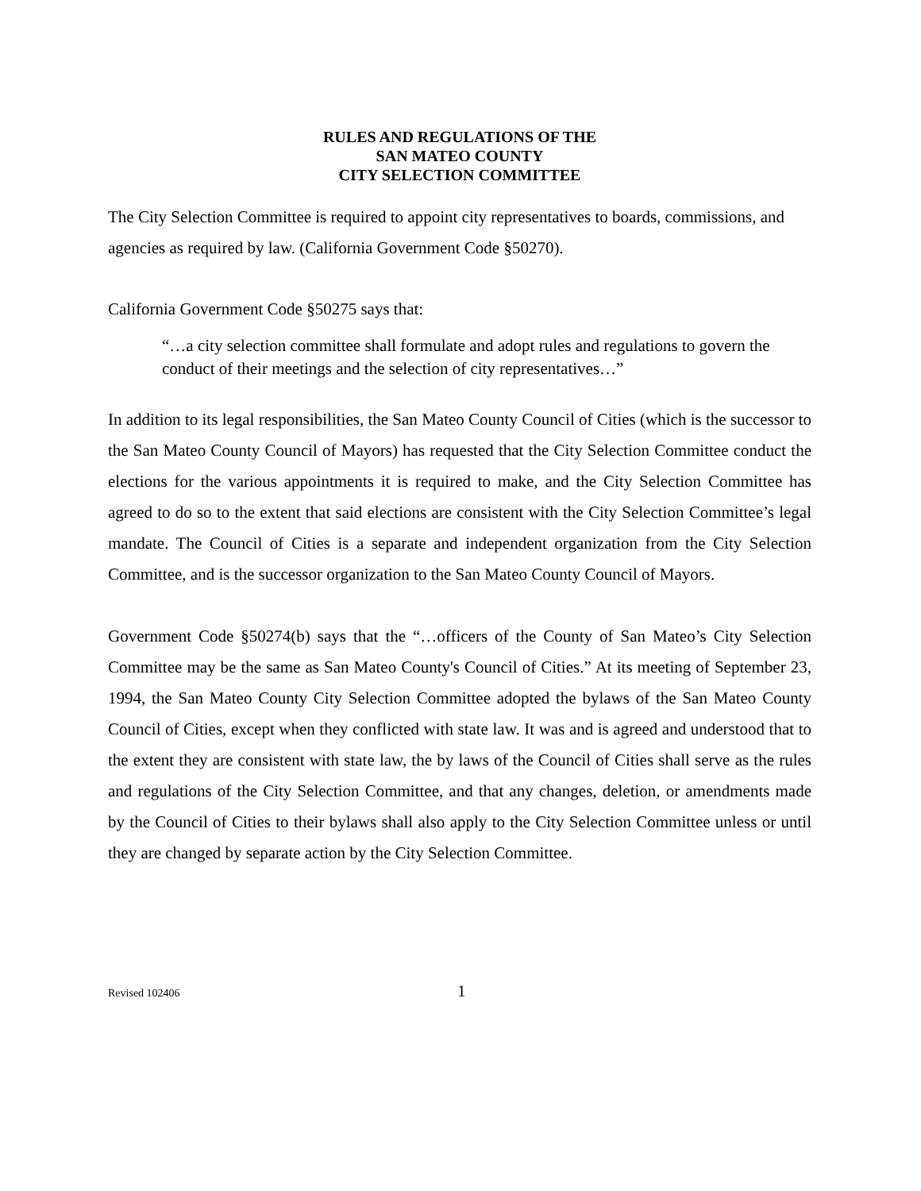RULES AND REGULATIONS OF THE
SAN MATEO COUNTY
CITY SELECTION COMMITTEE
The City Selection Committee is required to appoint city representatives to boards, commissions, and agencies as required by law. (California Government Code §50270).
California Government Code §50275 says that:
“…a city selection committee shall formulate and adopt rules and regulations to govern the conduct of their meetings and the selection of city representatives…”
In addition to its legal responsibilities, the San Mateo County Council of Cities (which is the successor to the San Mateo County Council of Mayors) has requested that the City Selection Committee conduct the elections for the various appointments it is required to make, and the City Selection Committee has agreed to do so to the extent that said elections are consistent with the City Selection Committee’s legal mandate. The Council of Cities is a separate and independent organization from the City Selection Committee, and is the successor organization to the San Mateo County Council of Mayors.
Government Code §50274(b) says that the “…officers of the County of San Mateo’s City Selection Committee may be the same as San Mateo County's Council of Cities.” At its meeting of September 23, 1994, the San Mateo County City Selection Committee adopted the bylaws of the San Mateo County Council of Cities, except when they conflicted with state law. It was and is agreed and understood that to the extent they are consistent with state law, the by laws of the Council of Cities shall serve as the rules and regulations of the City Selection Committee, and that any changes, deletion, or amendments made by the Council of Cities to their bylaws shall also apply to the City Selection Committee unless or until they are changed by separate action by the City Selection Committee.
Revised 102406 1